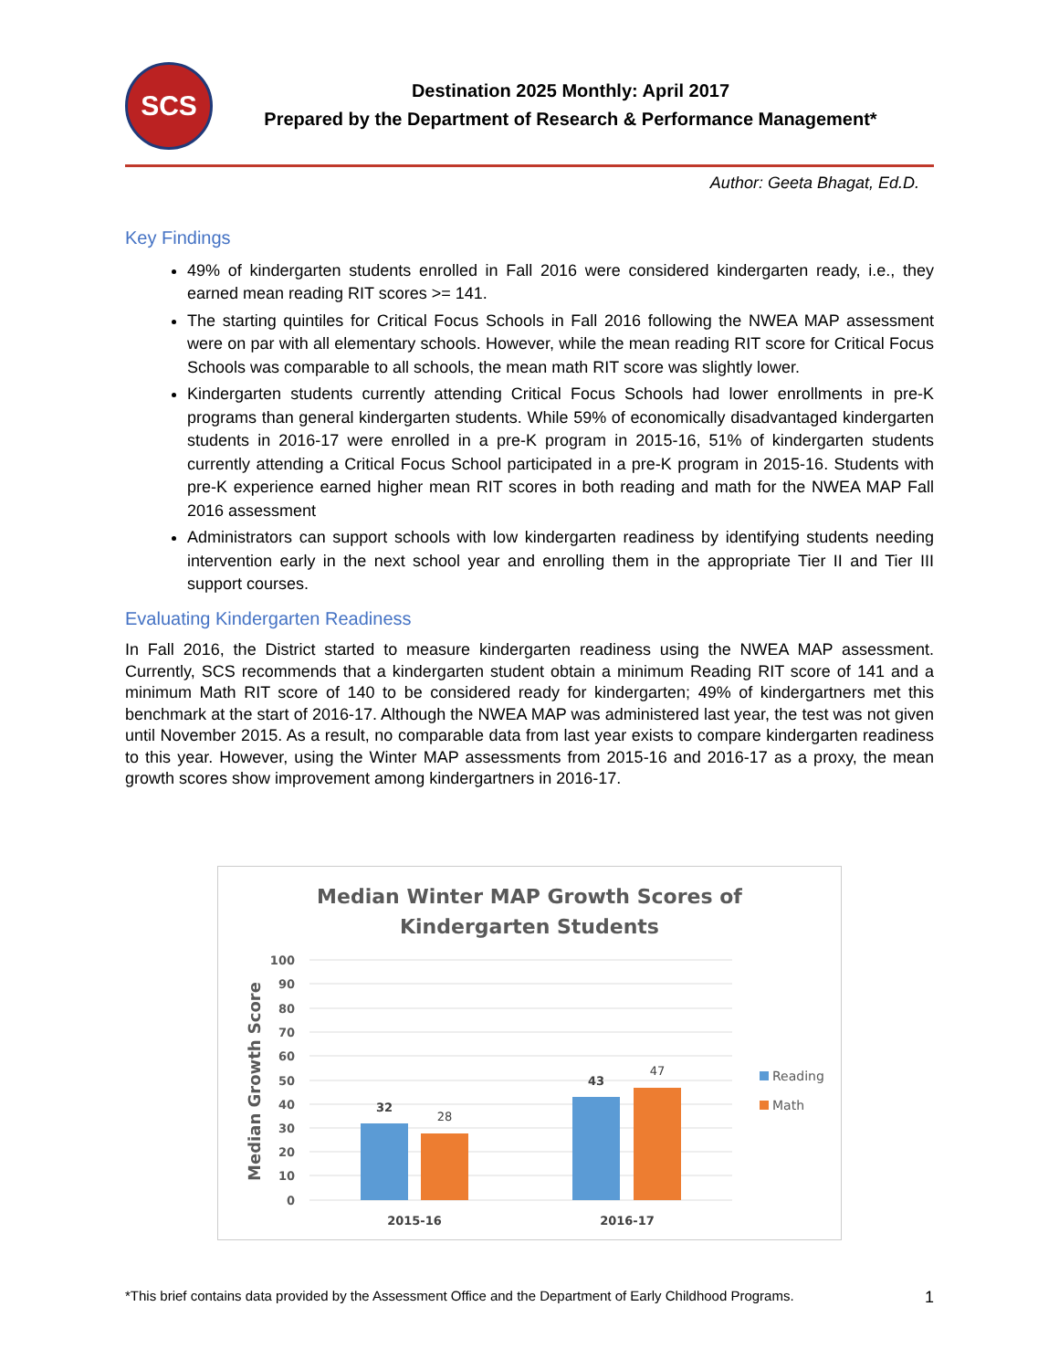SCS
Destination 2025 Monthly: April 2017
Prepared by the Department of Research & Performance Management*
Author: Geeta Bhagat, Ed.D.
Key Findings
49% of kindergarten students enrolled in Fall 2016 were considered kindergarten ready, i.e., they earned mean reading RIT scores >= 141.
The starting quintiles for Critical Focus Schools in Fall 2016 following the NWEA MAP assessment were on par with all elementary schools. However, while the mean reading RIT score for Critical Focus Schools was comparable to all schools, the mean math RIT score was slightly lower.
Kindergarten students currently attending Critical Focus Schools had lower enrollments in pre-K programs than general kindergarten students. While 59% of economically disadvantaged kindergarten students in 2016-17 were enrolled in a pre-K program in 2015-16, 51% of kindergarten students currently attending a Critical Focus School participated in a pre-K program in 2015-16. Students with pre-K experience earned higher mean RIT scores in both reading and math for the NWEA MAP Fall 2016 assessment
Administrators can support schools with low kindergarten readiness by identifying students needing intervention early in the next school year and enrolling them in the appropriate Tier II and Tier III support courses.
Evaluating Kindergarten Readiness
In Fall 2016, the District started to measure kindergarten readiness using the NWEA MAP assessment. Currently, SCS recommends that a kindergarten student obtain a minimum Reading RIT score of 141 and a minimum Math RIT score of 140 to be considered ready for kindergarten; 49% of kindergartners met this benchmark at the start of 2016-17. Although the NWEA MAP was administered last year, the test was not given until November 2015. As a result, no comparable data from last year exists to compare kindergarten readiness to this year. However, using the Winter MAP assessments from 2015-16 and 2016-17 as a proxy, the mean growth scores show improvement among kindergartners in 2016-17.
Median Winter MAP Growth Scores of
Kindergarten Students
100
90
80
70
60
50
40
30
20
10
0
Median Growth Score
32
28
43
47
2015-16
2016-17
Reading
Math
*This brief contains data provided by the Assessment Office and the Department of Early Childhood Programs. 1